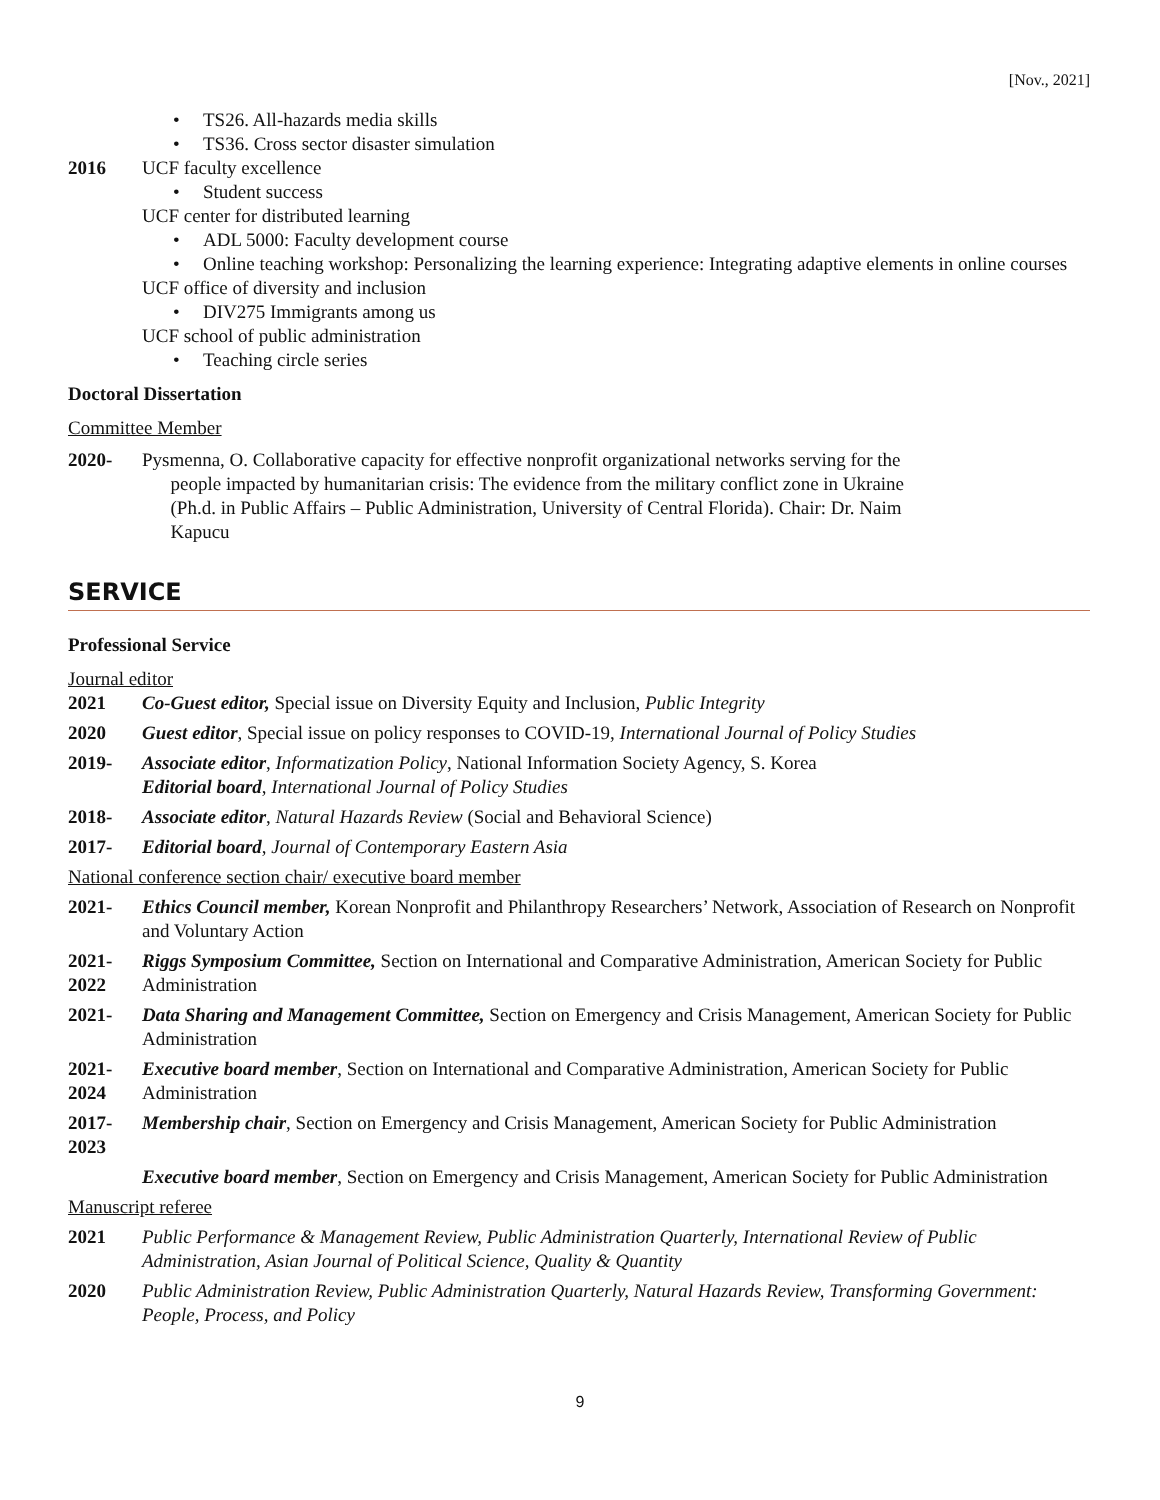[Nov., 2021]
• TS26. All-hazards media skills
• TS36. Cross sector disaster simulation
2016 UCF faculty excellence
• Student success
UCF center for distributed learning
• ADL 5000: Faculty development course
• Online teaching workshop: Personalizing the learning experience: Integrating adaptive elements in online courses
UCF office of diversity and inclusion
• DIV275 Immigrants among us
UCF school of public administration
• Teaching circle series
Doctoral Dissertation
Committee Member
2020- Pysmenna, O. Collaborative capacity for effective nonprofit organizational networks serving for the
people impacted by humanitarian crisis: The evidence from the military conflict zone in Ukraine
(Ph.d. in Public Affairs – Public Administration, University of Central Florida). Chair: Dr. Naim
Kapucu
SERVICE
Professional Service
Journal editor
2021 Co-Guest editor, Special issue on Diversity Equity and Inclusion, Public Integrity
2020 Guest editor, Special issue on policy responses to COVID-19, International Journal of Policy Studies
2019- Associate editor, Informatization Policy, National Information Society Agency, S. Korea
Editorial board, International Journal of Policy Studies
2018- Associate editor, Natural Hazards Review (Social and Behavioral Science)
2017- Editorial board, Journal of Contemporary Eastern Asia
National conference section chair/ executive board member
2021- Ethics Council member, Korean Nonprofit and Philanthropy Researchers’ Network, Association of Research on Nonprofit and Voluntary Action
2021-
2022 Riggs Symposium Committee, Section on International and Comparative Administration, American Society for Public Administration
2021- Data Sharing and Management Committee, Section on Emergency and Crisis Management, American Society for Public Administration
2021-
2024 Executive board member, Section on International and Comparative Administration, American Society for Public Administration
2017-
2023 Membership chair, Section on Emergency and Crisis Management, American Society for Public Administration
Executive board member, Section on Emergency and Crisis Management, American Society for Public Administration
Manuscript referee
2021 Public Performance & Management Review, Public Administration Quarterly, International Review of Public Administration, Asian Journal of Political Science, Quality & Quantity
2020 Public Administration Review, Public Administration Quarterly, Natural Hazards Review, Transforming Government: People, Process, and Policy
9